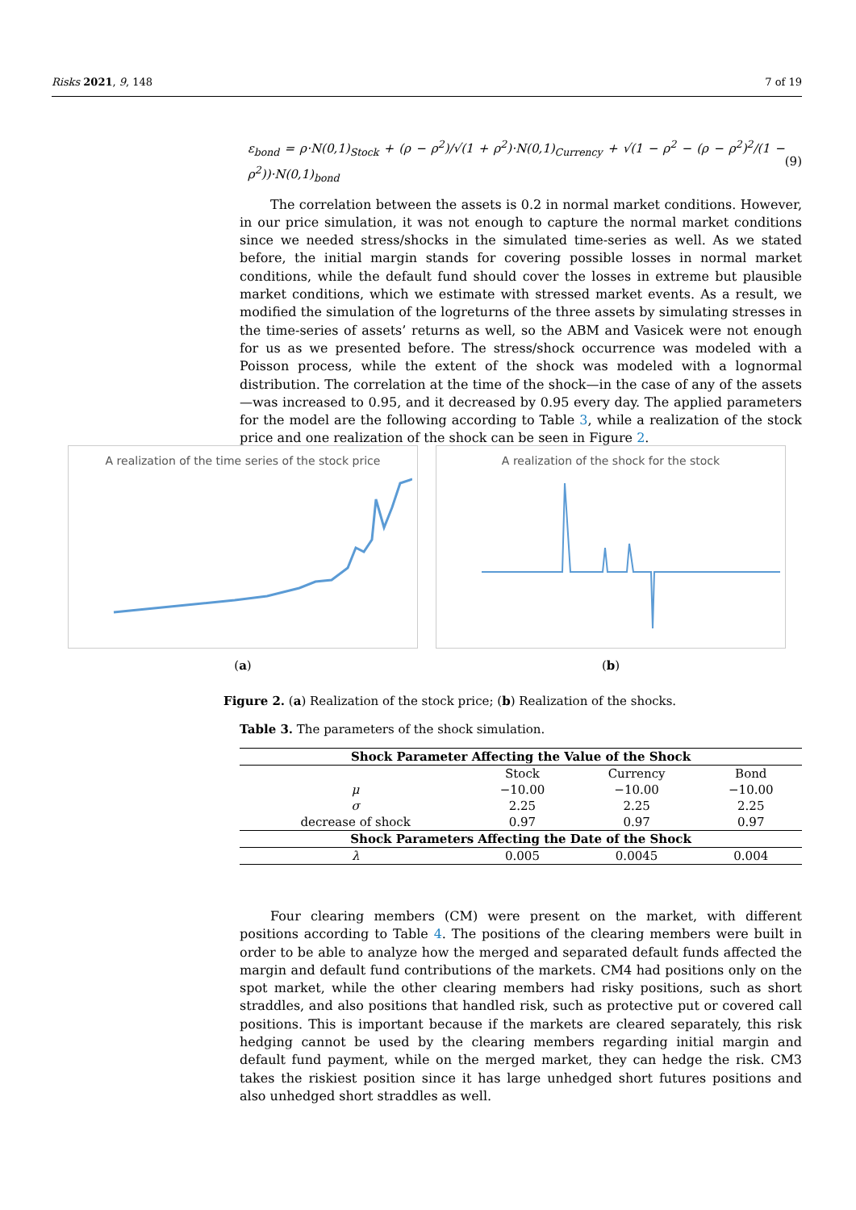Risks 2021, 9, 148 7 of 19
ε<sub>bond</sub> = ρ·N(0,1)<sub>Stock</sub> + (ρ − ρ<sup>2</sup>)/√(1 + ρ<sup>2</sup>)·N(0,1)<sub>Currency</sub> + √(1 − ρ<sup>2</sup> − (ρ − ρ<sup>2</sup>)<sup>2</sup>/(1 − ρ<sup>2</sup>))·N(0,1)<sub>bond</sub> (9)
The correlation between the assets is 0.2 in normal market conditions. However, in our price simulation, it was not enough to capture the normal market conditions since we needed stress/shocks in the simulated time-series as well. As we stated before, the initial margin stands for covering possible losses in normal market conditions, while the default fund should cover the losses in extreme but plausible market conditions, which we estimate with stressed market events. As a result, we modified the simulation of the logreturns of the three assets by simulating stresses in the time-series of assets’ returns as well, so the ABM and Vasicek were not enough for us as we presented before. The stress/shock occurrence was modeled with a Poisson process, while the extent of the shock was modeled with a lognormal distribution. The correlation at the time of the shock—in the case of any of the assets—was increased to 0.95, and it decreased by 0.95 every day. The applied parameters for the model are the following according to Table 3, while a realization of the stock price and one realization of the shock can be seen in Figure 2.
A realization of the time series of the stock price
(a)
A realization of the shock for the stock
(b)
Figure 2. (a) Realization of the stock price; (b) Realization of the shocks.
Table 3. The parameters of the shock simulation.
| Shock Parameter Affecting the Value of the Shock | | | |
| --- | --- | --- | --- |
| | Stock | Currency | Bond |
| μ | −10.00 | −10.00 | −10.00 |
| σ | 2.25 | 2.25 | 2.25 |
| decrease of shock | 0.97 | 0.97 | 0.97 |
| Shock Parameters Affecting the Date of the Shock | | | |
| λ | 0.005 | 0.0045 | 0.004 |
Four clearing members (CM) were present on the market, with different positions according to Table 4. The positions of the clearing members were built in order to be able to analyze how the merged and separated default funds affected the margin and default fund contributions of the markets. CM4 had positions only on the spot market, while the other clearing members had risky positions, such as short straddles, and also positions that handled risk, such as protective put or covered call positions. This is important because if the markets are cleared separately, this risk hedging cannot be used by the clearing members regarding initial margin and default fund payment, while on the merged market, they can hedge the risk. CM3 takes the riskiest position since it has large unhedged short futures positions and also unhedged short straddles as well.